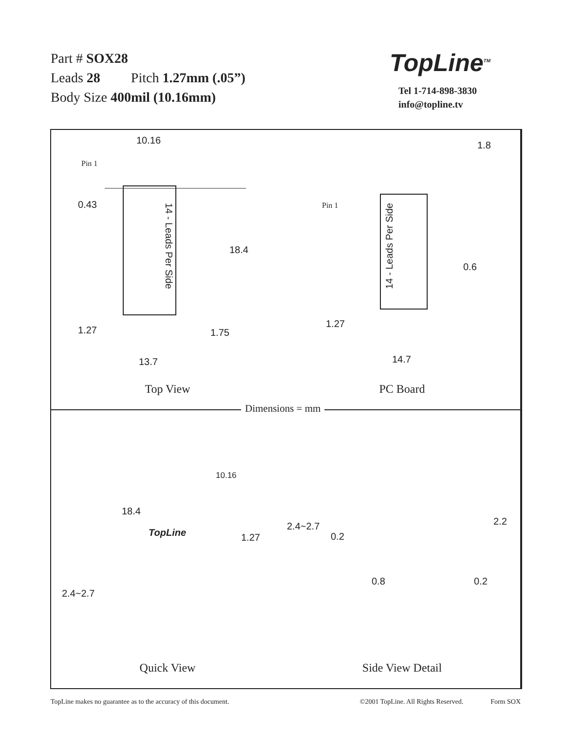Part # SOX28
Leads 28 Pitch 1.27mm (.05”)
Body Size 400mil (10.16mm)
TopLine<sup>TM</sup>
Tel 1-714-898-3830
info@topline.tv
Dimensions = mm
10.16
Pin 1
0.43
14 - Leads Per Side
18.4
1.27 1.75
13.7
Top View
1.8
Pin 1
14 - Leads Per Side
0.6
1.27
14.7
PC Board
10.16
18.4
TopLine 1.27
2.4~2.7
Quick View
2.4~2.7
0.2
2.2
0.8 0.2
Side View Detail
TopLine makes no guarantee as to the accuracy of this document. ©2001 TopLine. All Rights Reserved. Form SOX